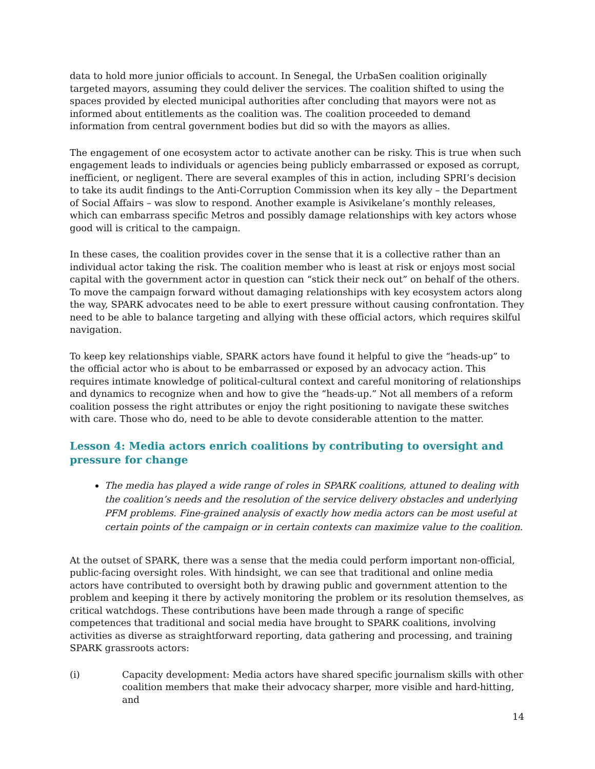data to hold more junior officials to account. In Senegal, the UrbaSen coalition originally targeted mayors, assuming they could deliver the services. The coalition shifted to using the spaces provided by elected municipal authorities after concluding that mayors were not as informed about entitlements as the coalition was. The coalition proceeded to demand information from central government bodies but did so with the mayors as allies.
The engagement of one ecosystem actor to activate another can be risky. This is true when such engagement leads to individuals or agencies being publicly embarrassed or exposed as corrupt, inefficient, or negligent. There are several examples of this in action, including SPRI’s decision to take its audit findings to the Anti-Corruption Commission when its key ally – the Department of Social Affairs – was slow to respond. Another example is Asivikelane’s monthly releases, which can embarrass specific Metros and possibly damage relationships with key actors whose good will is critical to the campaign.
In these cases, the coalition provides cover in the sense that it is a collective rather than an individual actor taking the risk. The coalition member who is least at risk or enjoys most social capital with the government actor in question can “stick their neck out” on behalf of the others. To move the campaign forward without damaging relationships with key ecosystem actors along the way, SPARK advocates need to be able to exert pressure without causing confrontation. They need to be able to balance targeting and allying with these official actors, which requires skilful navigation.
To keep key relationships viable, SPARK actors have found it helpful to give the “heads-up” to the official actor who is about to be embarrassed or exposed by an advocacy action. This requires intimate knowledge of political-cultural context and careful monitoring of relationships and dynamics to recognize when and how to give the “heads-up.” Not all members of a reform coalition possess the right attributes or enjoy the right positioning to navigate these switches with care. Those who do, need to be able to devote considerable attention to the matter.
Lesson 4: Media actors enrich coalitions by contributing to oversight and pressure for change
The media has played a wide range of roles in SPARK coalitions, attuned to dealing with the coalition’s needs and the resolution of the service delivery obstacles and underlying PFM problems. Fine-grained analysis of exactly how media actors can be most useful at certain points of the campaign or in certain contexts can maximize value to the coalition.
At the outset of SPARK, there was a sense that the media could perform important non-official, public-facing oversight roles. With hindsight, we can see that traditional and online media actors have contributed to oversight both by drawing public and government attention to the problem and keeping it there by actively monitoring the problem or its resolution themselves, as critical watchdogs. These contributions have been made through a range of specific competences that traditional and social media have brought to SPARK coalitions, involving activities as diverse as straightforward reporting, data gathering and processing, and training SPARK grassroots actors:
(i) Capacity development: Media actors have shared specific journalism skills with other coalition members that make their advocacy sharper, more visible and hard-hitting, and
14